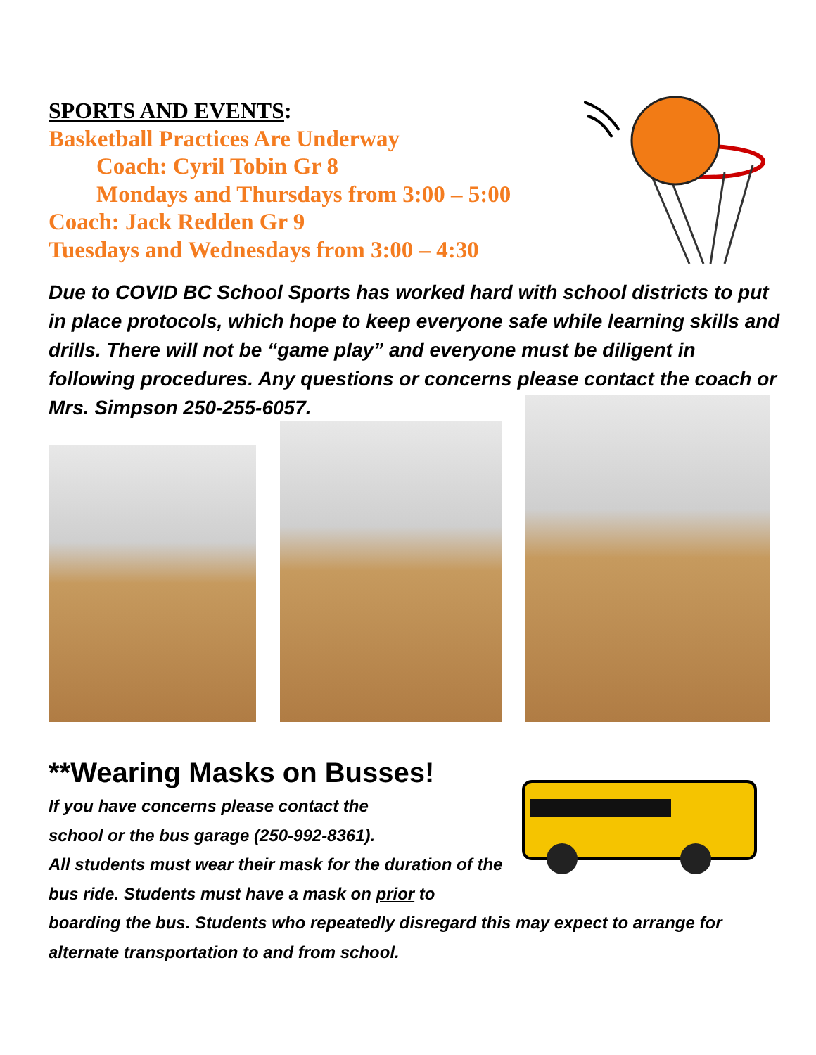SPORTS AND EVENTS:
Basketball Practices Are Underway
Coach: Cyril Tobin Gr 8
Mondays and Thursdays from 3:00 – 5:00
Coach: Jack Redden Gr 9
Tuesdays and Wednesdays from 3:00 – 4:30
Due to COVID BC School Sports has worked hard with school districts to put in place protocols, which hope to keep everyone safe while learning skills and drills. There will not be “game play” and everyone must be diligent in following procedures. Any questions or concerns please contact the coach or Mrs. Simpson 250-255-6057.
**Wearing Masks on Busses!
If you have concerns please contact the
school or the bus garage (250-992-8361).
All students must wear their mask for the duration of the bus ride. Students must have a mask on prior to boarding the bus. Students who repeatedly disregard this may expect to arrange for alternate transportation to and from school.